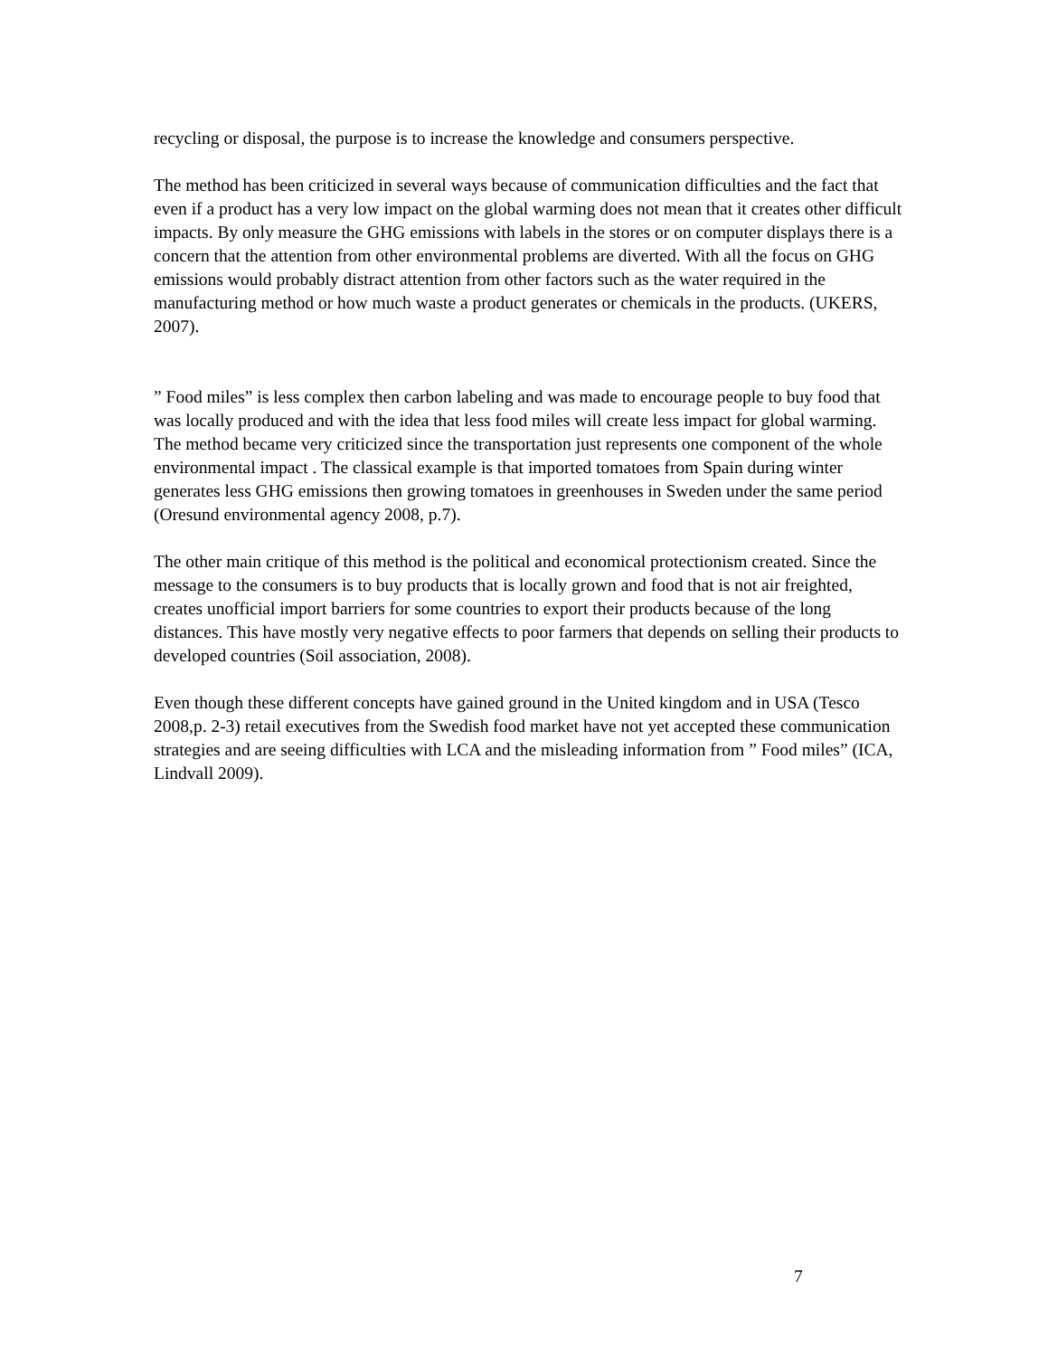recycling or disposal, the purpose is to increase the knowledge and consumers perspective.
The method has been criticized in several ways because of communication difficulties and the fact that even if a product has a very low impact on the global warming does not mean that it creates other difficult impacts. By only measure the GHG emissions with labels in the stores or on computer displays there is a concern that the attention from other environmental problems are diverted. With all the focus on GHG emissions would probably distract attention from other factors such as the water required in the manufacturing method or how much waste a product generates or chemicals in the products. (UKERS, 2007).
” Food miles” is less complex then carbon labeling and was made to encourage people to buy food that was locally produced and with the idea that less food miles will create less impact for global warming. The method became very criticized since the transportation just represents one component of the whole environmental impact . The classical example is that imported tomatoes from Spain during winter generates less GHG emissions then growing tomatoes in greenhouses in Sweden under the same period (Oresund environmental agency 2008, p.7).
The other main critique of this method is the political and economical protectionism created. Since the message to the consumers is to buy products that is locally grown and food that is not air freighted, creates unofficial import barriers for some countries to export their products because of the long distances. This have mostly very negative effects to poor farmers that depends on selling their products to developed countries (Soil association, 2008).
Even though these different concepts have gained ground in the United kingdom and in USA (Tesco 2008,p. 2-3) retail executives from the Swedish food market have not yet accepted these communication strategies and are seeing difficulties with LCA and the misleading information from ” Food miles” (ICA, Lindvall 2009).
7